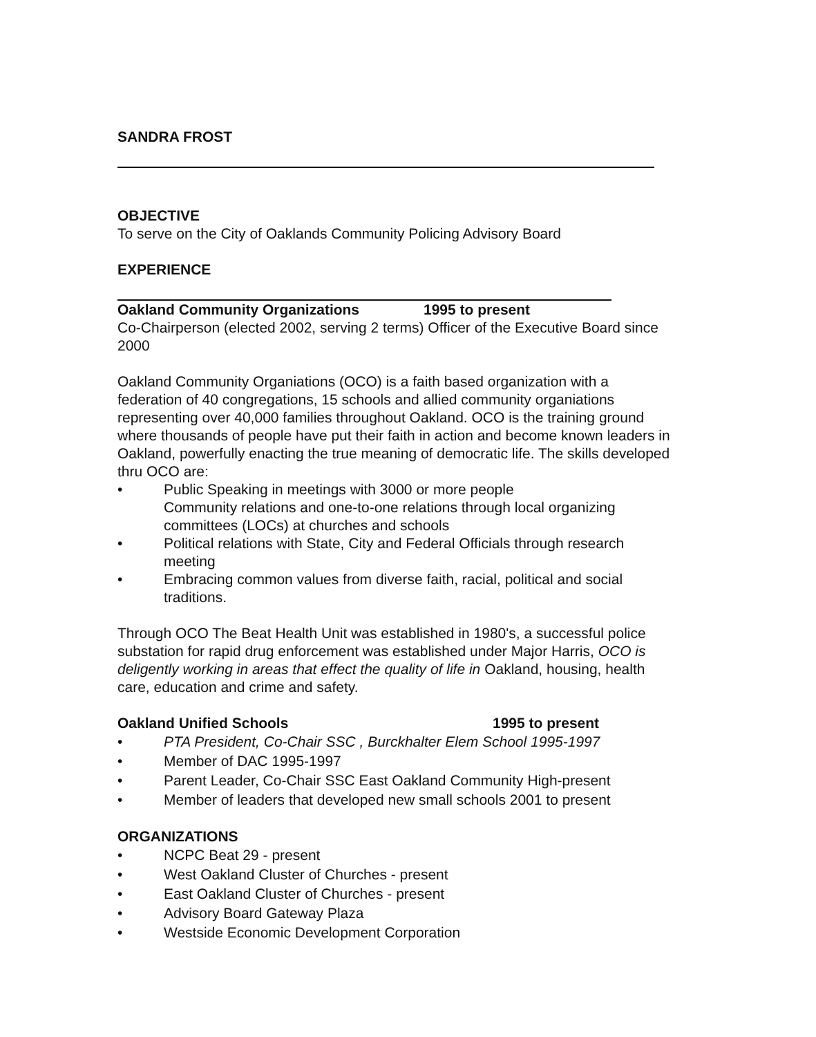SANDRA FROST
OBJECTIVE
To serve on the City of Oaklands Community Policing Advisory Board
EXPERIENCE
Oakland Community Organizations 1995 to present
Co-Chairperson (elected 2002, serving 2 terms) Officer of the Executive Board since 2000
Oakland Community Organiations (OCO) is a faith based organization with a federation of 40 congregations, 15 schools and allied community organiations representing over 40,000 families throughout Oakland. OCO is the training ground where thousands of people have put their faith in action and become known leaders in Oakland, powerfully enacting the true meaning of democratic life. The skills developed thru OCO are:
• Public Speaking in meetings with 3000 or more people
Community relations and one-to-one relations through local organizing committees (LOCs) at churches and schools
• Political relations with State, City and Federal Officials through research meeting
• Embracing common values from diverse faith, racial, political and social traditions.
Through OCO The Beat Health Unit was established in 1980's, a successful police substation for rapid drug enforcement was established under Major Harris, OCO is deligently working in areas that effect the quality of life in Oakland, housing, health care, education and crime and safety.
Oakland Unified Schools 1995 to present
• PTA President, Co-Chair SSC , Burckhalter Elem School 1995-1997
• Member of DAC 1995-1997
• Parent Leader, Co-Chair SSC East Oakland Community High-present
• Member of leaders that developed new small schools 2001 to present
ORGANIZATIONS
• NCPC Beat 29 - present
• West Oakland Cluster of Churches - present
• East Oakland Cluster of Churches - present
• Advisory Board Gateway Plaza
• Westside Economic Development Corporation